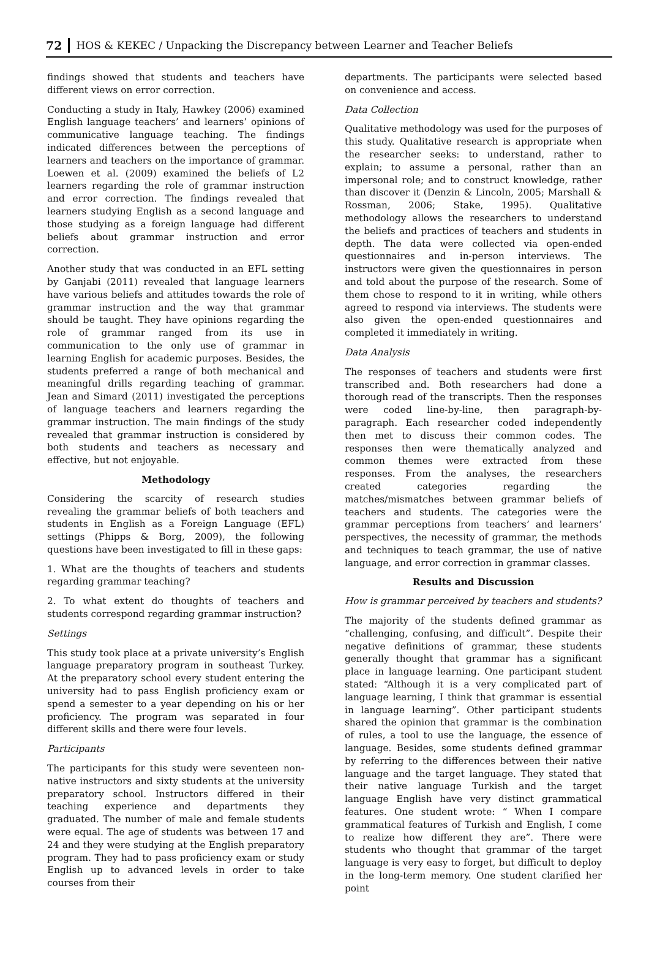72 HOS & KEKEC / Unpacking the Discrepancy between Learner and Teacher Beliefs
findings showed that students and teachers have different views on error correction.
Conducting a study in Italy, Hawkey (2006) examined English language teachers’ and learners’ opinions of communicative language teaching. The findings indicated differences between the perceptions of learners and teachers on the importance of grammar. Loewen et al. (2009) examined the beliefs of L2 learners regarding the role of grammar instruction and error correction. The findings revealed that learners studying English as a second language and those studying as a foreign language had different beliefs about grammar instruction and error correction.
Another study that was conducted in an EFL setting by Ganjabi (2011) revealed that language learners have various beliefs and attitudes towards the role of grammar instruction and the way that grammar should be taught. They have opinions regarding the role of grammar ranged from its use in communication to the only use of grammar in learning English for academic purposes. Besides, the students preferred a range of both mechanical and meaningful drills regarding teaching of grammar. Jean and Simard (2011) investigated the perceptions of language teachers and learners regarding the grammar instruction. The main findings of the study revealed that grammar instruction is considered by both students and teachers as necessary and effective, but not enjoyable.
Methodology
Considering the scarcity of research studies revealing the grammar beliefs of both teachers and students in English as a Foreign Language (EFL) settings (Phipps & Borg, 2009), the following questions have been investigated to fill in these gaps:
1. What are the thoughts of teachers and students regarding grammar teaching?
2. To what extent do thoughts of teachers and students correspond regarding grammar instruction?
Settings
This study took place at a private university’s English language preparatory program in southeast Turkey. At the preparatory school every student entering the university had to pass English proficiency exam or spend a semester to a year depending on his or her proficiency. The program was separated in four different skills and there were four levels.
Participants
The participants for this study were seventeen non-native instructors and sixty students at the university preparatory school. Instructors differed in their teaching experience and departments they graduated. The number of male and female students were equal. The age of students was between 17 and 24 and they were studying at the English preparatory program. They had to pass proficiency exam or study English up to advanced levels in order to take courses from their
departments. The participants were selected based on convenience and access.
Data Collection
Qualitative methodology was used for the purposes of this study. Qualitative research is appropriate when the researcher seeks: to understand, rather to explain; to assume a personal, rather than an impersonal role; and to construct knowledge, rather than discover it (Denzin & Lincoln, 2005; Marshall & Rossman, 2006; Stake, 1995). Qualitative methodology allows the researchers to understand the beliefs and practices of teachers and students in depth. The data were collected via open-ended questionnaires and in-person interviews. The instructors were given the questionnaires in person and told about the purpose of the research. Some of them chose to respond to it in writing, while others agreed to respond via interviews. The students were also given the open-ended questionnaires and completed it immediately in writing.
Data Analysis
The responses of teachers and students were first transcribed and. Both researchers had done a thorough read of the transcripts. Then the responses were coded line-by-line, then paragraph-by-paragraph. Each researcher coded independently then met to discuss their common codes. The responses then were thematically analyzed and common themes were extracted from these responses. From the analyses, the researchers created categories regarding the matches/mismatches between grammar beliefs of teachers and students. The categories were the grammar perceptions from teachers’ and learners’ perspectives, the necessity of grammar, the methods and techniques to teach grammar, the use of native language, and error correction in grammar classes.
Results and Discussion
How is grammar perceived by teachers and students?
The majority of the students defined grammar as “challenging, confusing, and difficult”. Despite their negative definitions of grammar, these students generally thought that grammar has a significant place in language learning. One participant student stated: “Although it is a very complicated part of language learning, I think that grammar is essential in language learning”. Other participant students shared the opinion that grammar is the combination of rules, a tool to use the language, the essence of language. Besides, some students defined grammar by referring to the differences between their native language and the target language. They stated that their native language Turkish and the target language English have very distinct grammatical features. One student wrote: “ When I compare grammatical features of Turkish and English, I come to realize how different they are”. There were students who thought that grammar of the target language is very easy to forget, but difficult to deploy in the long-term memory. One student clarified her point